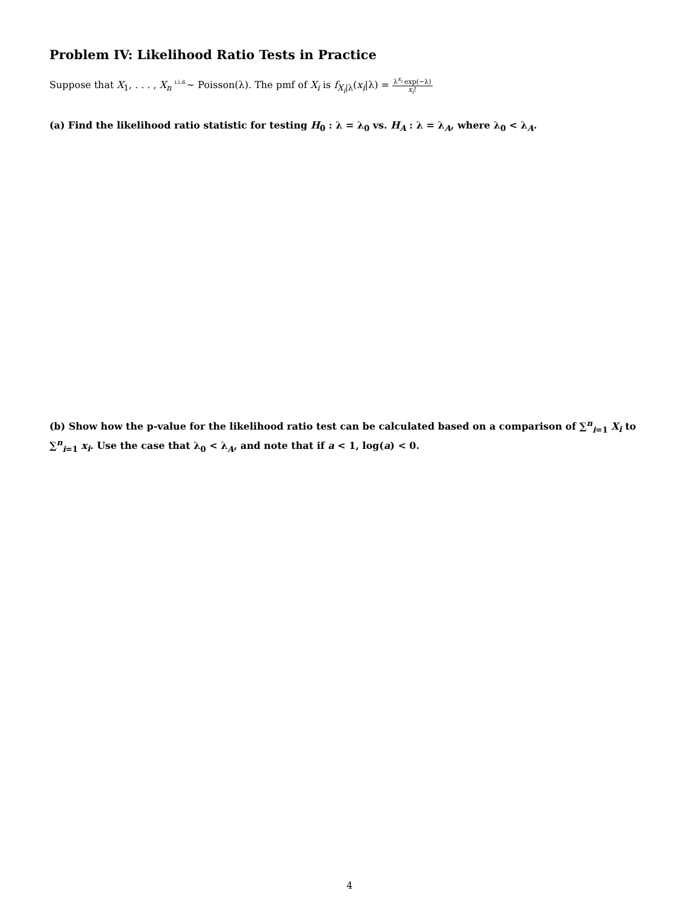Problem IV: Likelihood Ratio Tests in Practice
Suppose that X<sub>1</sub>, . . . , X<sub>n</sub> <sup>i.i.d.</sup>∼ Poisson(λ). The pmf of X<sub>i</sub> is f<sub>X<sub>i</sub>|λ</sub>(x<sub>i</sub>|λ) = λ<sup>x<sub>i</sub></sup> exp(−λ) x<sub>i</sub>!
(a) Find the likelihood ratio statistic for testing H<sub>0</sub> : λ = λ<sub>0</sub> vs. H<sub>A</sub> : λ = λ<sub>A</sub>, where λ<sub>0</sub> < λ<sub>A</sub>.
(b) Show how the p-value for the likelihood ratio test can be calculated based on a comparison of ∑<sup>n</sup><sub>i=1</sub> X<sub>i</sub> to ∑<sup>n</sup><sub>i=1</sub> x<sub>i</sub>. Use the case that λ<sub>0</sub> < λ<sub>A</sub>, and note that if a < 1, log(a) < 0.
4